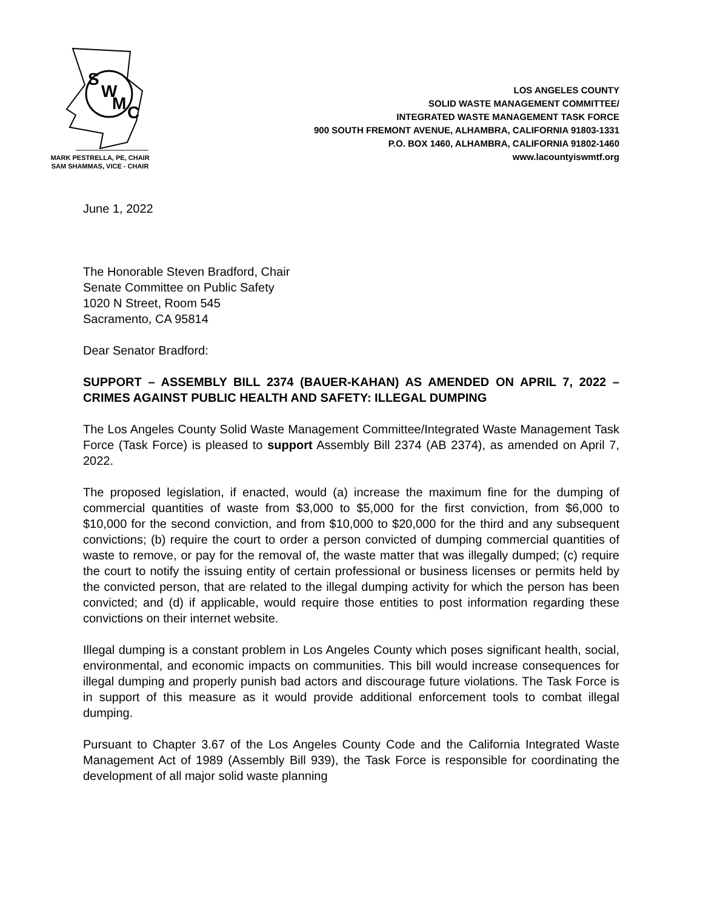S
W
M
C
MARK PESTRELLA, PE, CHAIR
SAM SHAMMAS, VICE - CHAIR
LOS ANGELES COUNTY
SOLID WASTE MANAGEMENT COMMITTEE/
INTEGRATED WASTE MANAGEMENT TASK FORCE
900 SOUTH FREMONT AVENUE, ALHAMBRA, CALIFORNIA 91803-1331
P.O. BOX 1460, ALHAMBRA, CALIFORNIA 91802-1460
www.lacountyiswmtf.org
June 1, 2022
The Honorable Steven Bradford, Chair
Senate Committee on Public Safety
1020 N Street, Room 545
Sacramento, CA 95814
Dear Senator Bradford:
SUPPORT – ASSEMBLY BILL 2374 (BAUER-KAHAN) AS AMENDED ON APRIL 7, 2022 – CRIMES AGAINST PUBLIC HEALTH AND SAFETY: ILLEGAL DUMPING
The Los Angeles County Solid Waste Management Committee/Integrated Waste Management Task Force (Task Force) is pleased to support Assembly Bill 2374 (AB 2374), as amended on April 7, 2022.
The proposed legislation, if enacted, would (a) increase the maximum fine for the dumping of commercial quantities of waste from $3,000 to $5,000 for the first conviction, from $6,000 to $10,000 for the second conviction, and from $10,000 to $20,000 for the third and any subsequent convictions; (b) require the court to order a person convicted of dumping commercial quantities of waste to remove, or pay for the removal of, the waste matter that was illegally dumped; (c) require the court to notify the issuing entity of certain professional or business licenses or permits held by the convicted person, that are related to the illegal dumping activity for which the person has been convicted; and (d) if applicable, would require those entities to post information regarding these convictions on their internet website.
Illegal dumping is a constant problem in Los Angeles County which poses significant health, social, environmental, and economic impacts on communities. This bill would increase consequences for illegal dumping and properly punish bad actors and discourage future violations. The Task Force is in support of this measure as it would provide additional enforcement tools to combat illegal dumping.
Pursuant to Chapter 3.67 of the Los Angeles County Code and the California Integrated Waste Management Act of 1989 (Assembly Bill 939), the Task Force is responsible for coordinating the development of all major solid waste planning